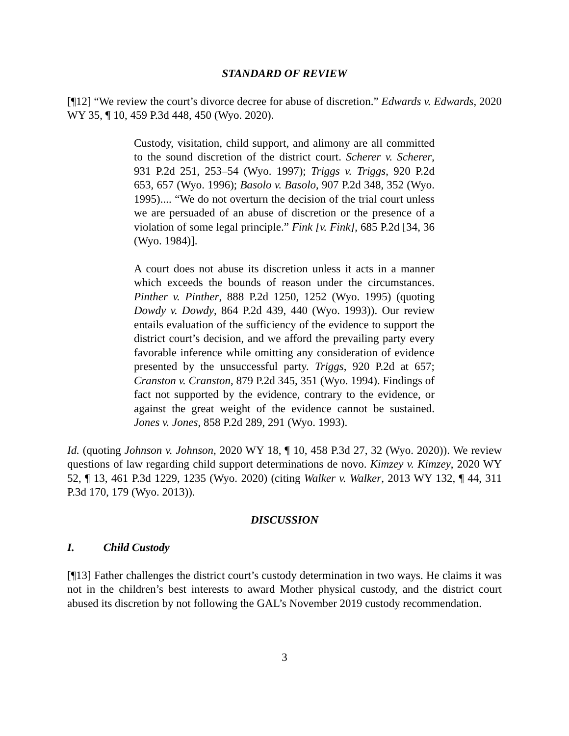STANDARD OF REVIEW
[¶12] “We review the court’s divorce decree for abuse of discretion.” Edwards v. Edwards, 2020 WY 35, ¶ 10, 459 P.3d 448, 450 (Wyo. 2020).
Custody, visitation, child support, and alimony are all committed to the sound discretion of the district court. Scherer v. Scherer, 931 P.2d 251, 253–54 (Wyo. 1997); Triggs v. Triggs, 920 P.2d 653, 657 (Wyo. 1996); Basolo v. Basolo, 907 P.2d 348, 352 (Wyo. 1995).... “We do not overturn the decision of the trial court unless we are persuaded of an abuse of discretion or the presence of a violation of some legal principle.” Fink [v. Fink], 685 P.2d [34, 36 (Wyo. 1984)].
A court does not abuse its discretion unless it acts in a manner which exceeds the bounds of reason under the circumstances. Pinther v. Pinther, 888 P.2d 1250, 1252 (Wyo. 1995) (quoting Dowdy v. Dowdy, 864 P.2d 439, 440 (Wyo. 1993)). Our review entails evaluation of the sufficiency of the evidence to support the district court’s decision, and we afford the prevailing party every favorable inference while omitting any consideration of evidence presented by the unsuccessful party. Triggs, 920 P.2d at 657; Cranston v. Cranston, 879 P.2d 345, 351 (Wyo. 1994). Findings of fact not supported by the evidence, contrary to the evidence, or against the great weight of the evidence cannot be sustained. Jones v. Jones, 858 P.2d 289, 291 (Wyo. 1993).
Id. (quoting Johnson v. Johnson, 2020 WY 18, ¶ 10, 458 P.3d 27, 32 (Wyo. 2020)). We review questions of law regarding child support determinations de novo. Kimzey v. Kimzey, 2020 WY 52, ¶ 13, 461 P.3d 1229, 1235 (Wyo. 2020) (citing Walker v. Walker, 2013 WY 132, ¶ 44, 311 P.3d 170, 179 (Wyo. 2013)).
DISCUSSION
I. Child Custody
[¶13] Father challenges the district court’s custody determination in two ways. He claims it was not in the children’s best interests to award Mother physical custody, and the district court abused its discretion by not following the GAL’s November 2019 custody recommendation.
3